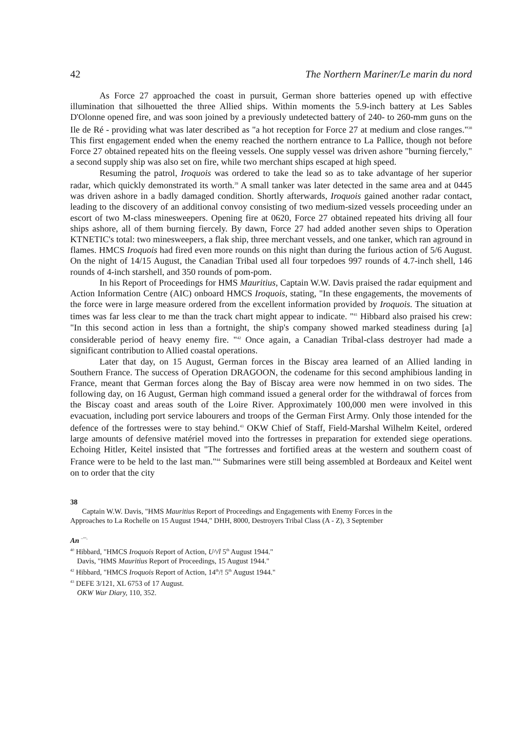42 The Northern Mariner/Le marin du nord
As Force 27 approached the coast in pursuit, German shore batteries opened up with effective illumination that silhouetted the three Allied ships. Within moments the 5.9-inch battery at Les Sables D'Olonne opened fire, and was soon joined by a previously undetected battery of 240- to 260-mm guns on the Ile de Ré - providing what was later described as "a hot reception for Force 27 at medium and close ranges."<sup>38</sup> This first engagement ended when the enemy reached the northern entrance to La Pallice, though not before Force 27 obtained repeated hits on the fleeing vessels. One supply vessel was driven ashore "burning fiercely," a second supply ship was also set on fire, while two merchant ships escaped at high speed.
Resuming the patrol, Iroquois was ordered to take the lead so as to take advantage of her superior radar, which quickly demonstrated its worth.<sup>39</sup> A small tanker was later detected in the same area and at 0445 was driven ashore in a badly damaged condition. Shortly afterwards, Iroquois gained another radar contact, leading to the discovery of an additional convoy consisting of two medium-sized vessels proceeding under an escort of two M-class minesweepers. Opening fire at 0620, Force 27 obtained repeated hits driving all four ships ashore, all of them burning fiercely. By dawn, Force 27 had added another seven ships to Operation KTNETIC's total: two minesweepers, a flak ship, three merchant vessels, and one tanker, which ran aground in flames. HMCS Iroquois had fired even more rounds on this night than during the furious action of 5/6 August. On the night of 14/15 August, the Canadian Tribal used all four torpedoes 997 rounds of 4.7-inch shell, 146 rounds of 4-inch starshell, and 350 rounds of pom-pom.
In his Report of Proceedings for HMS Mauritius, Captain W.W. Davis praised the radar equipment and Action Information Centre (AIC) onboard HMCS Iroquois, stating, "In these engagements, the movements of the force were in large measure ordered from the excellent information provided by Iroquois. The situation at times was far less clear to me than the track chart might appear to indicate. "<sup>41</sup> Hibbard also praised his crew: "In this second action in less than a fortnight, the ship's company showed marked steadiness during [a] considerable period of heavy enemy fire. "<sup>42</sup> Once again, a Canadian Tribal-class destroyer had made a significant contribution to Allied coastal operations.
Later that day, on 15 August, German forces in the Biscay area learned of an Allied landing in Southern France. The success of Operation DRAGOON, the codename for this second amphibious landing in France, meant that German forces along the Bay of Biscay area were now hemmed in on two sides. The following day, on 16 August, German high command issued a general order for the withdrawal of forces from the Biscay coast and areas south of the Loire River. Approximately 100,000 men were involved in this evacuation, including port service labourers and troops of the German First Army. Only those intended for the defence of the fortresses were to stay behind.<sup>43</sup> OKW Chief of Staff, Field-Marshal Wilhelm Keitel, ordered large amounts of defensive matériel moved into the fortresses in preparation for extended siege operations. Echoing Hitler, Keitel insisted that "The fortresses and fortified areas at the western and southern coast of France were to be held to the last man."<sup>44</sup> Submarines were still being assembled at Bordeaux and Keitel went on to order that the city
38
Captain W.W. Davis, "HMS Mauritius Report of Proceedings and Engagements with Enemy Forces in the
Approaches to La Rochelle on 15 August 1944," DHH, 8000, Destroyers Tribal Class (A - Z), 3 September
An <sup>~""-</sup>
<sup>40</sup> Hibbard, "HMCS Iroquois Report of Action, U^/l 5<sup>th</sup> August 1944."
Davis, "HMS Mauritius Report of Proceedings, 15 August 1944."
<sup>42</sup> Hibbard, "HMCS Iroquois Report of Action, 14<sup>th</sup>/! 5<sup>th</sup> August 1944."
<sup>43</sup> DEFE 3/121, XL 6753 of 17 August.
OKW War Diary, 110, 352.